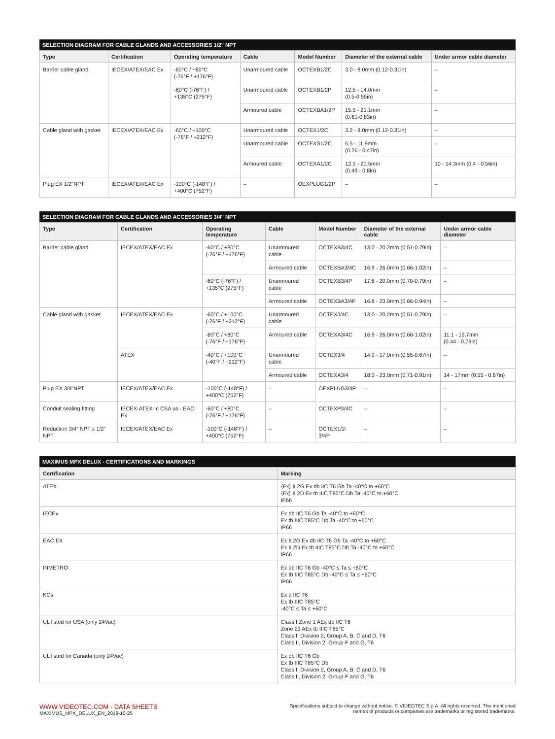SELECTION DIAGRAM FOR CABLE GLANDS AND ACCESSORIES 1/2" NPT
| Type | Certification | Operating temperature | Cable | Model Number | Diameter of the external cable | Under armor cable diameter |
| --- | --- | --- | --- | --- | --- | --- |
| Barrier cable gland | IECEX/ATEX/EAC Ex | -60°C / +80°C (-76°F / +176°F) | Unarmoured cable | OCTEXB1/2C | 3.0 - 8.0mm (0.12-0.31in) | – |
| | | -60°C (-76°F) / +135°C (275°F) | Unarmoured cable | OCTEXB1/2P | 12.5 - 14.0mm (0.5-0.55in) | – |
| | | | Armoured cable | OCTEXBA1/2P | 15.5 - 21.1mm (0.61-0.83in) | – |
| Cable gland with gasket | IECEX/ATEX/EAC Ex | -60°C / +100°C (-76°F / +212°F) | Unarmoured cable | OCTEX1/2C | 3.2 - 8.0mm (0.12-0.31in) | – |
| | | | Unarmoured cable | OCTEXS1/2C | 6.5 - 11.9mm (0.26 - 0.47in) | – |
| | | | Armoured cable | OCTEXA1/2C | 12.5 - 20.5mm (0.49 - 0.8in) | 10 - 14.3mm (0.4 - 0.56in) |
| Plug EX 1/2"NPT | IECEX/ATEX/EAC Ex | -100°C (-148°F) / +400°C (752°F) | – | OEXPLUG1/2P | – | – |
SELECTION DIAGRAM FOR CABLE GLANDS AND ACCESSORIES 3/4" NPT
| Type | Certification | Operating temperature | Cable | Model Number | Diameter of the external cable | Under armor cable diameter |
| --- | --- | --- | --- | --- | --- | --- |
| Barrier cable gland | IECEX/ATEX/EAC Ex | -60°C / +80°C (-76°F / +176°F) | Unarmoured cable | OCTEXB3/4C | 13.0 - 20.2mm (0.51-0.79in) | – |
| | | | Armoured cable | OCTEXBA3/4C | 16.9 - 26.0mm (0.66-1.02in) | – |
| | | -60°C (-76°F) / +135°C (275°F) | Unarmoured cable | OCTEXB3/4P | 17.8 - 20.0mm (0.70-0.79in) | – |
| | | | Armoured cable | OCTEXBA3/4P | 16.8 - 23.9mm (0.66-0.94in) | – |
| Cable gland with gasket | IECEX/ATEX/EAC Ex | -60°C / +100°C (-76°F / +212°F) | Unarmoured cable | OCTEX3/4C | 13.0 - 20.2mm (0.51-0.79in) | – |
| | | -60°C / +80°C (-76°F / +176°F) | Armoured cable | OCTEXA3/4C | 16.9 - 26.0mm (0.66-1.02in) | 11.1 - 19.7mm (0.44 - 0.78in) |
| | ATEX | -40°C / +100°C (-40°F / +212°F) | Unarmoured cable | OCTEX3/4 | 14.0 - 17.0mm (0.55-0.67in) | – |
| | | | Armoured cable | OCTEXA3/4 | 18.0 - 23.0mm (0.71-0.91in) | 14 - 17mm (0.55 - 0.67in) |
| Plug EX 3/4"NPT | IECEX/ATEX/EAC Ex | -100°C (-148°F) / +400°C (752°F) | – | OEXPLUG3/4P | – | – |
| Conduit sealing fitting | IECEX-ATEX- c CSA us - EAC Ex | -60°C / +80°C (-76°F / +176°F) | – | OCTEXP3/4C | – | – |
| Reduction 3/4" NPT x 1/2" NPT | IECEX/ATEX/EAC Ex | -100°C (-148°F) / +400°C (752°F) | – | OCTEX1/2-3/4P | – | – |
MAXIMUS MPX DELUX - CERTIFICATIONS AND MARKINGS
| Certification | Marking |
| --- | --- |
| ATEX | ⟨Ex⟩ II 2G Ex db IIC T6 Gb Ta -40°C to +60°C ⟨Ex⟩ II 2D Ex tb IIIC T85°C Db Ta -40°C to +60°C IP66 |
| IECEx | Ex db IIC T6 Gb Ta -40°C to +60°C Ex tb IIIC T85°C Db Ta -40°C to +60°C IP66 |
| EAC EX | Ex II 2G Ex db IIC T6 Gb Ta -40°C to +60°C Ex II 2D Ex tb IIIC T85°C Db Ta -40°C to +60°C IP66 |
| INMETRO | Ex db IIC T6 Gb -40°C ≤ Ta ≤ +60°C Ex tb IIIC T85°C Db -40°C ≤ Ta ≤ +60°C IP66 |
| KCs | Ex d IIC T6 Ex tb IIIC T85°C -40°C ≤ Ta ≤ +60°C |
| UL listed for USA (only 24Vac) | Class I Zone 1 AEx db IIC T6 Zone 21 AEx tb IIIC T85°C Class I, Division 2, Group A, B, C and D, T6 Class II, Division 2, Group F and G, T6 |
| UL listed for Canada (only 24Vac) | Ex db IIC T6 Gb Ex tb IIIC T85°C Db Class I, Division 2, Group A, B, C and D, T6 Class II, Division 2, Group F and G, T6 |
WWW.VIDEOTEC.COM - DATA SHEETS
MAXIMUS_MPX_DELUX_EN_2019-10-25
Specifications subject to change without notice. © VIDEOTEC S.p.A. All rights reserved. The mentioned
names of products or companies are trademarks or registered trademarks.